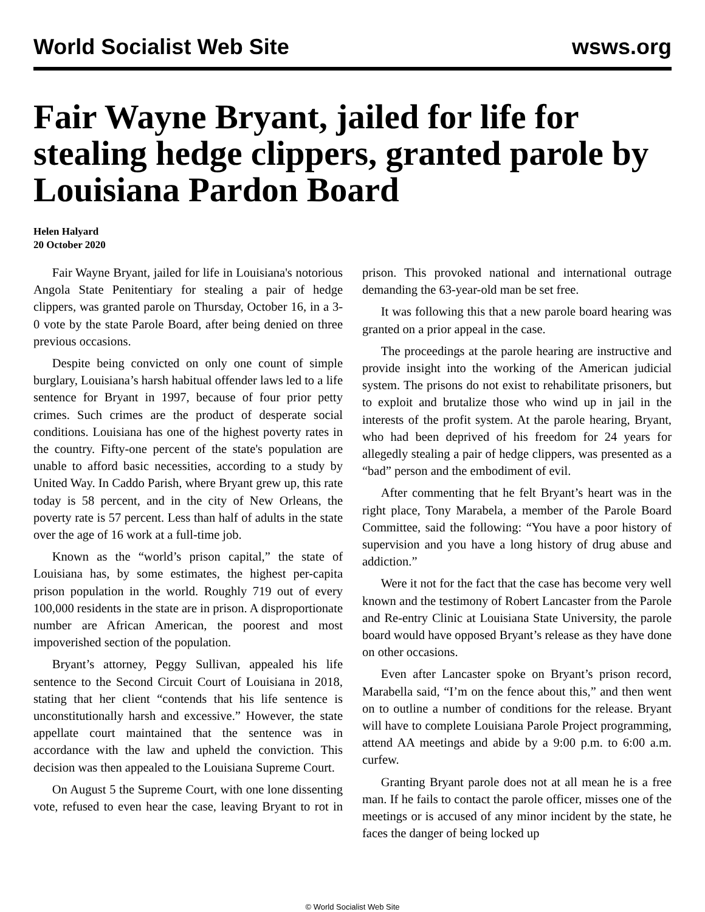World Socialist Web Site wsws.org
Fair Wayne Bryant, jailed for life for stealing hedge clippers, granted parole by Louisiana Pardon Board
Helen Halyard
20 October 2020
Fair Wayne Bryant, jailed for life in Louisiana's notorious Angola State Penitentiary for stealing a pair of hedge clippers, was granted parole on Thursday, October 16, in a 3-0 vote by the state Parole Board, after being denied on three previous occasions.
Despite being convicted on only one count of simple burglary, Louisiana’s harsh habitual offender laws led to a life sentence for Bryant in 1997, because of four prior petty crimes. Such crimes are the product of desperate social conditions. Louisiana has one of the highest poverty rates in the country. Fifty-one percent of the state's population are unable to afford basic necessities, according to a study by United Way. In Caddo Parish, where Bryant grew up, this rate today is 58 percent, and in the city of New Orleans, the poverty rate is 57 percent. Less than half of adults in the state over the age of 16 work at a full-time job.
Known as the “world’s prison capital,” the state of Louisiana has, by some estimates, the highest per-capita prison population in the world. Roughly 719 out of every 100,000 residents in the state are in prison. A disproportionate number are African American, the poorest and most impoverished section of the population.
Bryant’s attorney, Peggy Sullivan, appealed his life sentence to the Second Circuit Court of Louisiana in 2018, stating that her client “contends that his life sentence is unconstitutionally harsh and excessive.” However, the state appellate court maintained that the sentence was in accordance with the law and upheld the conviction. This decision was then appealed to the Louisiana Supreme Court.
On August 5 the Supreme Court, with one lone dissenting vote, refused to even hear the case, leaving Bryant to rot in prison. This provoked national and international outrage demanding the 63-year-old man be set free.
It was following this that a new parole board hearing was granted on a prior appeal in the case.
The proceedings at the parole hearing are instructive and provide insight into the working of the American judicial system. The prisons do not exist to rehabilitate prisoners, but to exploit and brutalize those who wind up in jail in the interests of the profit system. At the parole hearing, Bryant, who had been deprived of his freedom for 24 years for allegedly stealing a pair of hedge clippers, was presented as a “bad” person and the embodiment of evil.
After commenting that he felt Bryant’s heart was in the right place, Tony Marabela, a member of the Parole Board Committee, said the following: “You have a poor history of supervision and you have a long history of drug abuse and addiction.”
Were it not for the fact that the case has become very well known and the testimony of Robert Lancaster from the Parole and Re-entry Clinic at Louisiana State University, the parole board would have opposed Bryant’s release as they have done on other occasions.
Even after Lancaster spoke on Bryant’s prison record, Marabella said, “I’m on the fence about this,” and then went on to outline a number of conditions for the release. Bryant will have to complete Louisiana Parole Project programming, attend AA meetings and abide by a 9:00 p.m. to 6:00 a.m. curfew.
Granting Bryant parole does not at all mean he is a free man. If he fails to contact the parole officer, misses one of the meetings or is accused of any minor incident by the state, he faces the danger of being locked up
© World Socialist Web Site